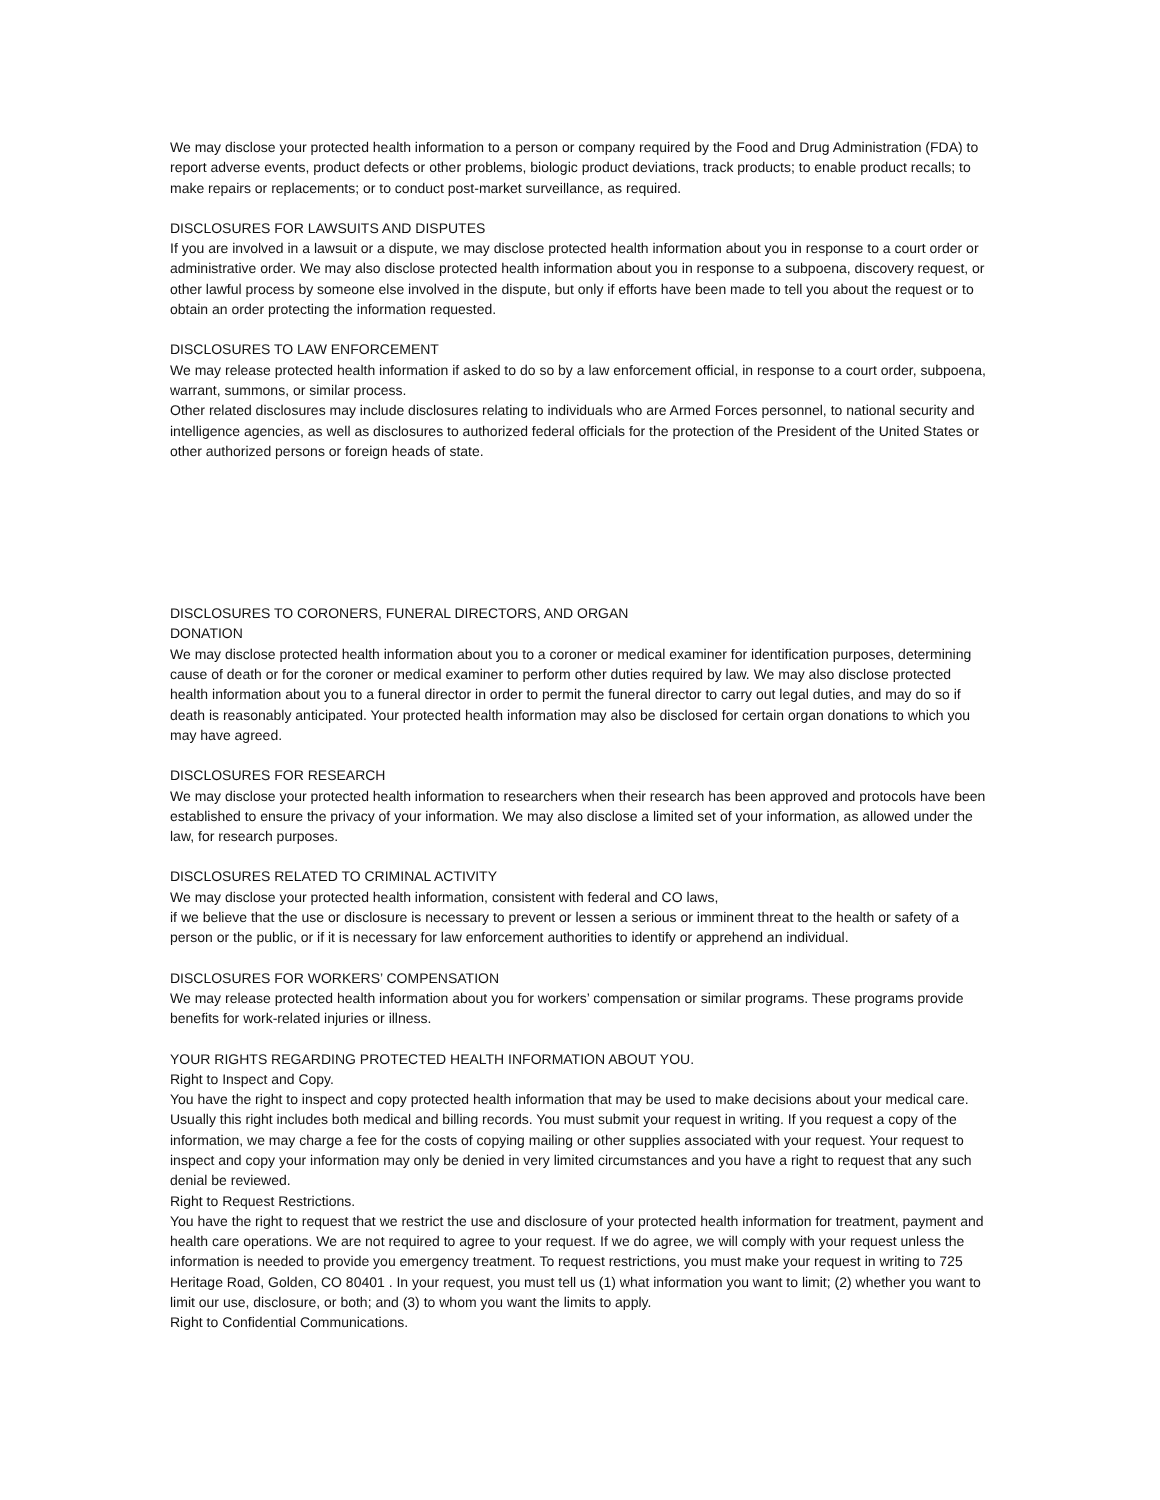We may disclose your protected health information to a person or company required by the Food and Drug Administration (FDA) to report adverse events, product defects or other problems, biologic product deviations, track products; to enable product recalls; to make repairs or replacements; or to conduct post-market surveillance, as required.
DISCLOSURES FOR LAWSUITS AND DISPUTES
If you are involved in a lawsuit or a dispute, we may disclose protected health information about you in response to a court order or administrative order. We may also disclose protected health information about you in response to a subpoena, discovery request, or other lawful process by someone else involved in the dispute, but only if efforts have been made to tell you about the request or to obtain an order protecting the information requested.
DISCLOSURES TO LAW ENFORCEMENT
We may release protected health information if asked to do so by a law enforcement official, in response to a court order, subpoena, warrant, summons, or similar process.
Other related disclosures may include disclosures relating to individuals who are Armed Forces personnel, to national security and intelligence agencies, as well as disclosures to authorized federal officials for the protection of the President of the United States or other authorized persons or foreign heads of state.
DISCLOSURES TO CORONERS, FUNERAL DIRECTORS, AND ORGAN
DONATION
We may disclose protected health information about you to a coroner or medical examiner for identification purposes, determining cause of death or for the coroner or medical examiner to perform other duties required by law. We may also disclose protected health information about you to a funeral director in order to permit the funeral director to carry out legal duties, and may do so if death is reasonably anticipated. Your protected health information may also be disclosed for certain organ donations to which you may have agreed.
DISCLOSURES FOR RESEARCH
We may disclose your protected health information to researchers when their research has been approved and protocols have been established to ensure the privacy of your information. We may also disclose a limited set of your information, as allowed under the law, for research purposes.
DISCLOSURES RELATED TO CRIMINAL ACTIVITY
We may disclose your protected health information, consistent with federal and CO laws,
if we believe that the use or disclosure is necessary to prevent or lessen a serious or imminent threat to the health or safety of a person or the public, or if it is necessary for law enforcement authorities to identify or apprehend an individual.
DISCLOSURES FOR WORKERS’ COMPENSATION
We may release protected health information about you for workers’ compensation or similar programs. These programs provide benefits for work-related injuries or illness.
YOUR RIGHTS REGARDING PROTECTED HEALTH INFORMATION ABOUT YOU.
Right to Inspect and Copy.
You have the right to inspect and copy protected health information that may be used to make decisions about your medical care. Usually this right includes both medical and billing records. You must submit your request in writing. If you request a copy of the information, we may charge a fee for the costs of copying mailing or other supplies associated with your request. Your request to inspect and copy your information may only be denied in very limited circumstances and you have a right to request that any such denial be reviewed.
Right to Request Restrictions.
You have the right to request that we restrict the use and disclosure of your protected health information for treatment, payment and health care operations. We are not required to agree to your request. If we do agree, we will comply with your request unless the information is needed to provide you emergency treatment. To request restrictions, you must make your request in writing to 725 Heritage Road, Golden, CO 80401 . In your request, you must tell us (1) what information you want to limit; (2) whether you want to limit our use, disclosure, or both; and (3) to whom you want the limits to apply.
Right to Confidential Communications.